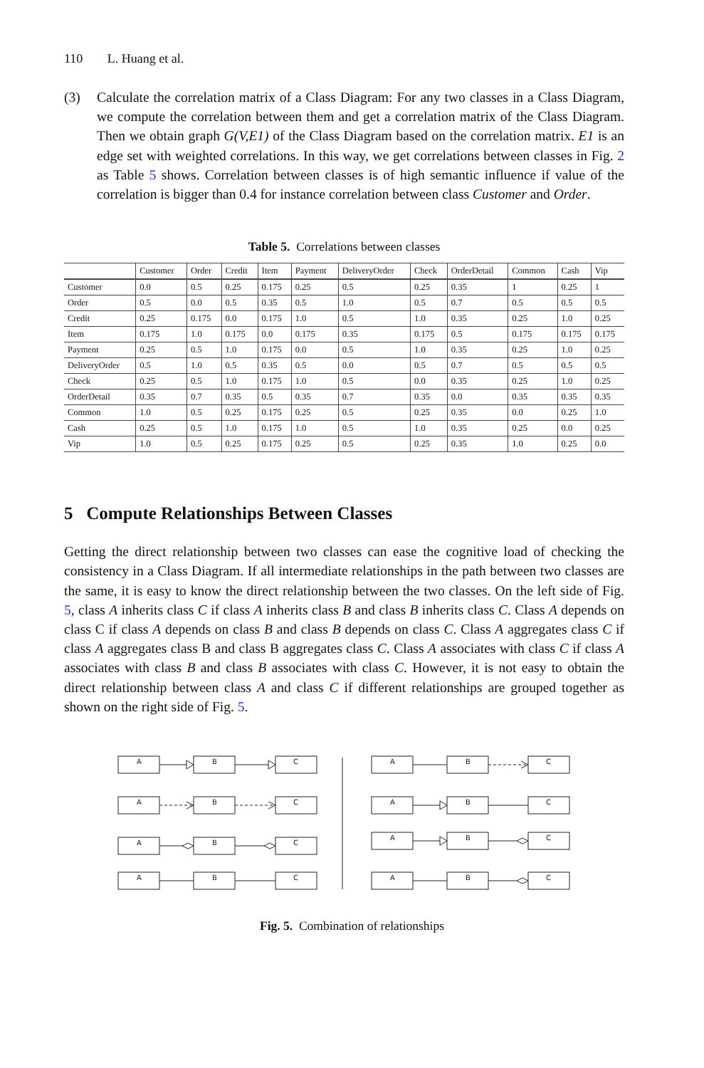110 L. Huang et al.
(3) Calculate the correlation matrix of a Class Diagram: For any two classes in a Class Diagram, we compute the correlation between them and get a correlation matrix of the Class Diagram. Then we obtain graph G(V,E1) of the Class Diagram based on the correlation matrix. E1 is an edge set with weighted correlations. In this way, we get correlations between classes in Fig. 2 as Table 5 shows. Correlation between classes is of high semantic influence if value of the correlation is bigger than 0.4 for instance correlation between class Customer and Order.
Table 5. Correlations between classes
| | Customer | Order | Credit | Item | Payment | DeliveryOrder | Check | OrderDetail | Common | Cash | Vip |
| --- | --- | --- | --- | --- | --- | --- | --- | --- | --- | --- | --- |
| Customer | 0.0 | 0.5 | 0.25 | 0.175 | 0.25 | 0.5 | 0.25 | 0.35 | 1 | 0.25 | 1 |
| Order | 0.5 | 0.0 | 0.5 | 0.35 | 0.5 | 1.0 | 0.5 | 0.7 | 0.5 | 0.5 | 0.5 |
| Credit | 0.25 | 0.175 | 0.0 | 0.175 | 1.0 | 0.5 | 1.0 | 0.35 | 0.25 | 1.0 | 0.25 |
| Item | 0.175 | 1.0 | 0.175 | 0.0 | 0.175 | 0.35 | 0.175 | 0.5 | 0.175 | 0.175 | 0.175 |
| Payment | 0.25 | 0.5 | 1.0 | 0.175 | 0.0 | 0.5 | 1.0 | 0.35 | 0.25 | 1.0 | 0.25 |
| DeliveryOrder | 0.5 | 1.0 | 0.5 | 0.35 | 0.5 | 0.0 | 0.5 | 0.7 | 0.5 | 0.5 | 0.5 |
| Check | 0.25 | 0.5 | 1.0 | 0.175 | 1.0 | 0.5 | 0.0 | 0.35 | 0.25 | 1.0 | 0.25 |
| OrderDetail | 0.35 | 0.7 | 0.35 | 0.5 | 0.35 | 0.7 | 0.35 | 0.0 | 0.35 | 0.35 | 0.35 |
| Common | 1.0 | 0.5 | 0.25 | 0.175 | 0.25 | 0.5 | 0.25 | 0.35 | 0.0 | 0.25 | 1.0 |
| Cash | 0.25 | 0.5 | 1.0 | 0.175 | 1.0 | 0.5 | 1.0 | 0.35 | 0.25 | 0.0 | 0.25 |
| Vip | 1.0 | 0.5 | 0.25 | 0.175 | 0.25 | 0.5 | 0.25 | 0.35 | 1.0 | 0.25 | 0.0 |
5 Compute Relationships Between Classes
Getting the direct relationship between two classes can ease the cognitive load of checking the consistency in a Class Diagram. If all intermediate relationships in the path between two classes are the same, it is easy to know the direct relationship between the two classes. On the left side of Fig. 5, class A inherits class C if class A inherits class B and class B inherits class C. Class A depends on class C if class A depends on class B and class B depends on class C. Class A aggregates class C if class A aggregates class B and class B aggregates class C. Class A associates with class C if class A associates with class B and class B associates with class C. However, it is not easy to obtain the direct relationship between class A and class C if different relationships are grouped together as shown on the right side of Fig. 5.
A
B
C
A
B
C
A
B
C
A
B
C
A
B
C
A
B
C
A
B
C
A
B
C
Fig. 5. Combination of relationships